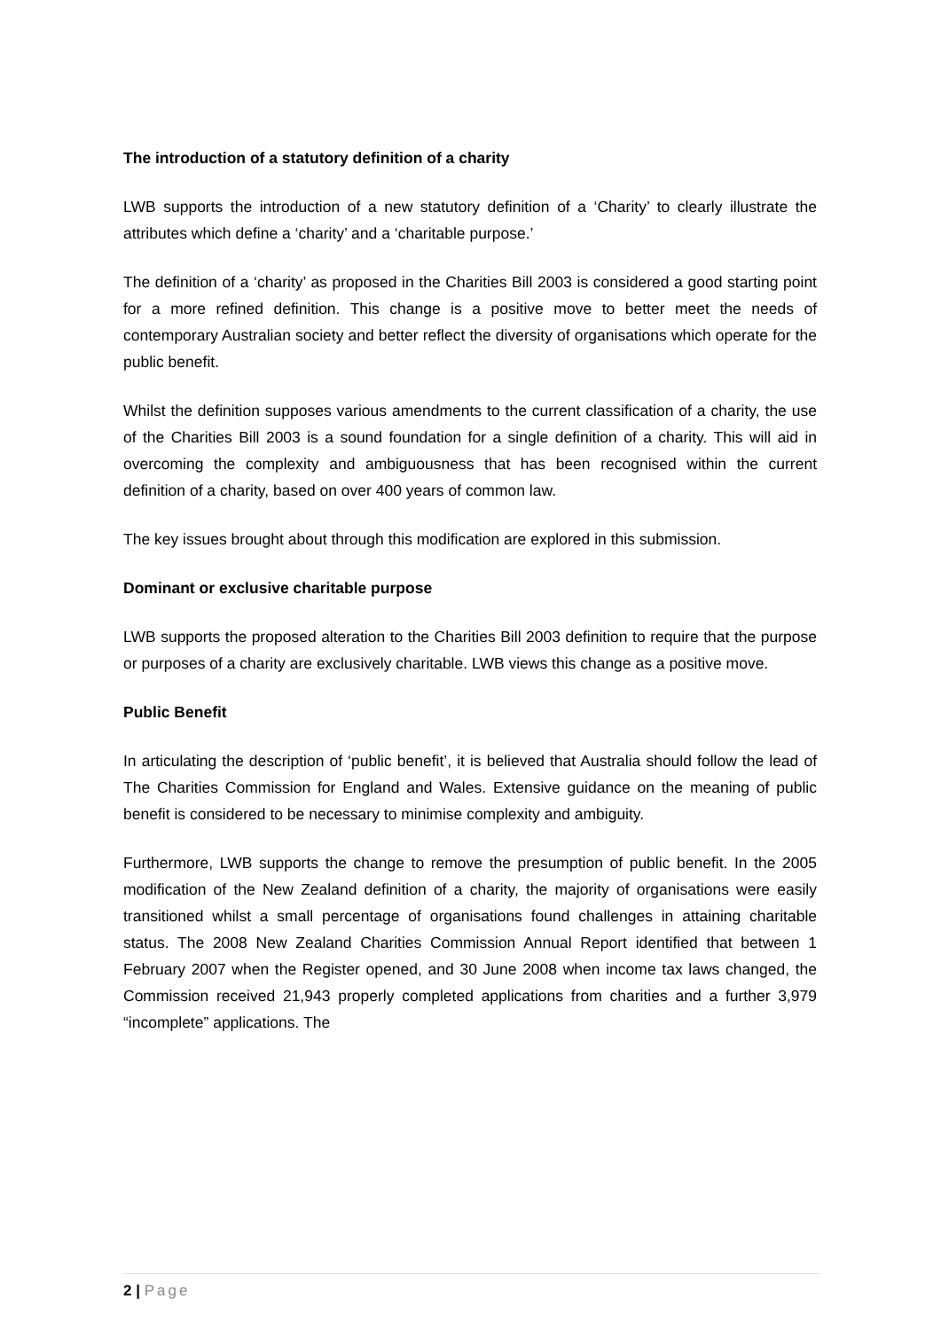The introduction of a statutory definition of a charity
LWB supports the introduction of a new statutory definition of a ‘Charity’ to clearly illustrate the attributes which define a ‘charity’ and a ‘charitable purpose.’
The definition of a ‘charity’ as proposed in the Charities Bill 2003 is considered a good starting point for a more refined definition. This change is a positive move to better meet the needs of contemporary Australian society and better reflect the diversity of organisations which operate for the public benefit.
Whilst the definition supposes various amendments to the current classification of a charity, the use of the Charities Bill 2003 is a sound foundation for a single definition of a charity. This will aid in overcoming the complexity and ambiguousness that has been recognised within the current definition of a charity, based on over 400 years of common law.
The key issues brought about through this modification are explored in this submission.
Dominant or exclusive charitable purpose
LWB supports the proposed alteration to the Charities Bill 2003 definition to require that the purpose or purposes of a charity are exclusively charitable. LWB views this change as a positive move.
Public Benefit
In articulating the description of ‘public benefit’, it is believed that Australia should follow the lead of The Charities Commission for England and Wales. Extensive guidance on the meaning of public benefit is considered to be necessary to minimise complexity and ambiguity.
Furthermore, LWB supports the change to remove the presumption of public benefit. In the 2005 modification of the New Zealand definition of a charity, the majority of organisations were easily transitioned whilst a small percentage of organisations found challenges in attaining charitable status. The 2008 New Zealand Charities Commission Annual Report identified that between 1 February 2007 when the Register opened, and 30 June 2008 when income tax laws changed, the Commission received 21,943 properly completed applications from charities and a further 3,979 “incomplete” applications. The
2 | Page